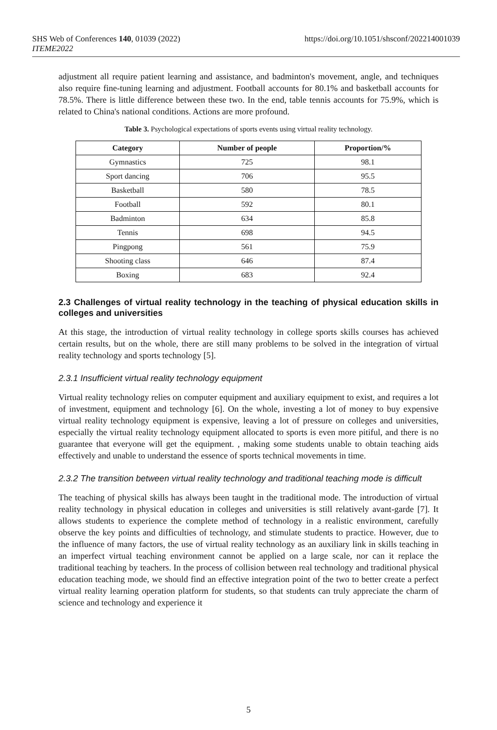SHS Web of Conferences 140, 01039 (2022)
ITEME2022
https://doi.org/10.1051/shsconf/202214001039
adjustment all require patient learning and assistance, and badminton's movement, angle, and techniques also require fine-tuning learning and adjustment. Football accounts for 80.1% and basketball accounts for 78.5%. There is little difference between these two. In the end, table tennis accounts for 75.9%, which is related to China's national conditions. Actions are more profound.
Table 3. Psychological expectations of sports events using virtual reality technology.
| Category | Number of people | Proportion/% |
| --- | --- | --- |
| Gymnastics | 725 | 98.1 |
| Sport dancing | 706 | 95.5 |
| Basketball | 580 | 78.5 |
| Football | 592 | 80.1 |
| Badminton | 634 | 85.8 |
| Tennis | 698 | 94.5 |
| Pingpong | 561 | 75.9 |
| Shooting class | 646 | 87.4 |
| Boxing | 683 | 92.4 |
2.3 Challenges of virtual reality technology in the teaching of physical education skills in colleges and universities
At this stage, the introduction of virtual reality technology in college sports skills courses has achieved certain results, but on the whole, there are still many problems to be solved in the integration of virtual reality technology and sports technology [5].
2.3.1 Insufficient virtual reality technology equipment
Virtual reality technology relies on computer equipment and auxiliary equipment to exist, and requires a lot of investment, equipment and technology [6]. On the whole, investing a lot of money to buy expensive virtual reality technology equipment is expensive, leaving a lot of pressure on colleges and universities, especially the virtual reality technology equipment allocated to sports is even more pitiful, and there is no guarantee that everyone will get the equipment. , making some students unable to obtain teaching aids effectively and unable to understand the essence of sports technical movements in time.
2.3.2 The transition between virtual reality technology and traditional teaching mode is difficult
The teaching of physical skills has always been taught in the traditional mode. The introduction of virtual reality technology in physical education in colleges and universities is still relatively avant-garde [7]. It allows students to experience the complete method of technology in a realistic environment, carefully observe the key points and difficulties of technology, and stimulate students to practice. However, due to the influence of many factors, the use of virtual reality technology as an auxiliary link in skills teaching in an imperfect virtual teaching environment cannot be applied on a large scale, nor can it replace the traditional teaching by teachers. In the process of collision between real technology and traditional physical education teaching mode, we should find an effective integration point of the two to better create a perfect virtual reality learning operation platform for students, so that students can truly appreciate the charm of science and technology and experience it
5